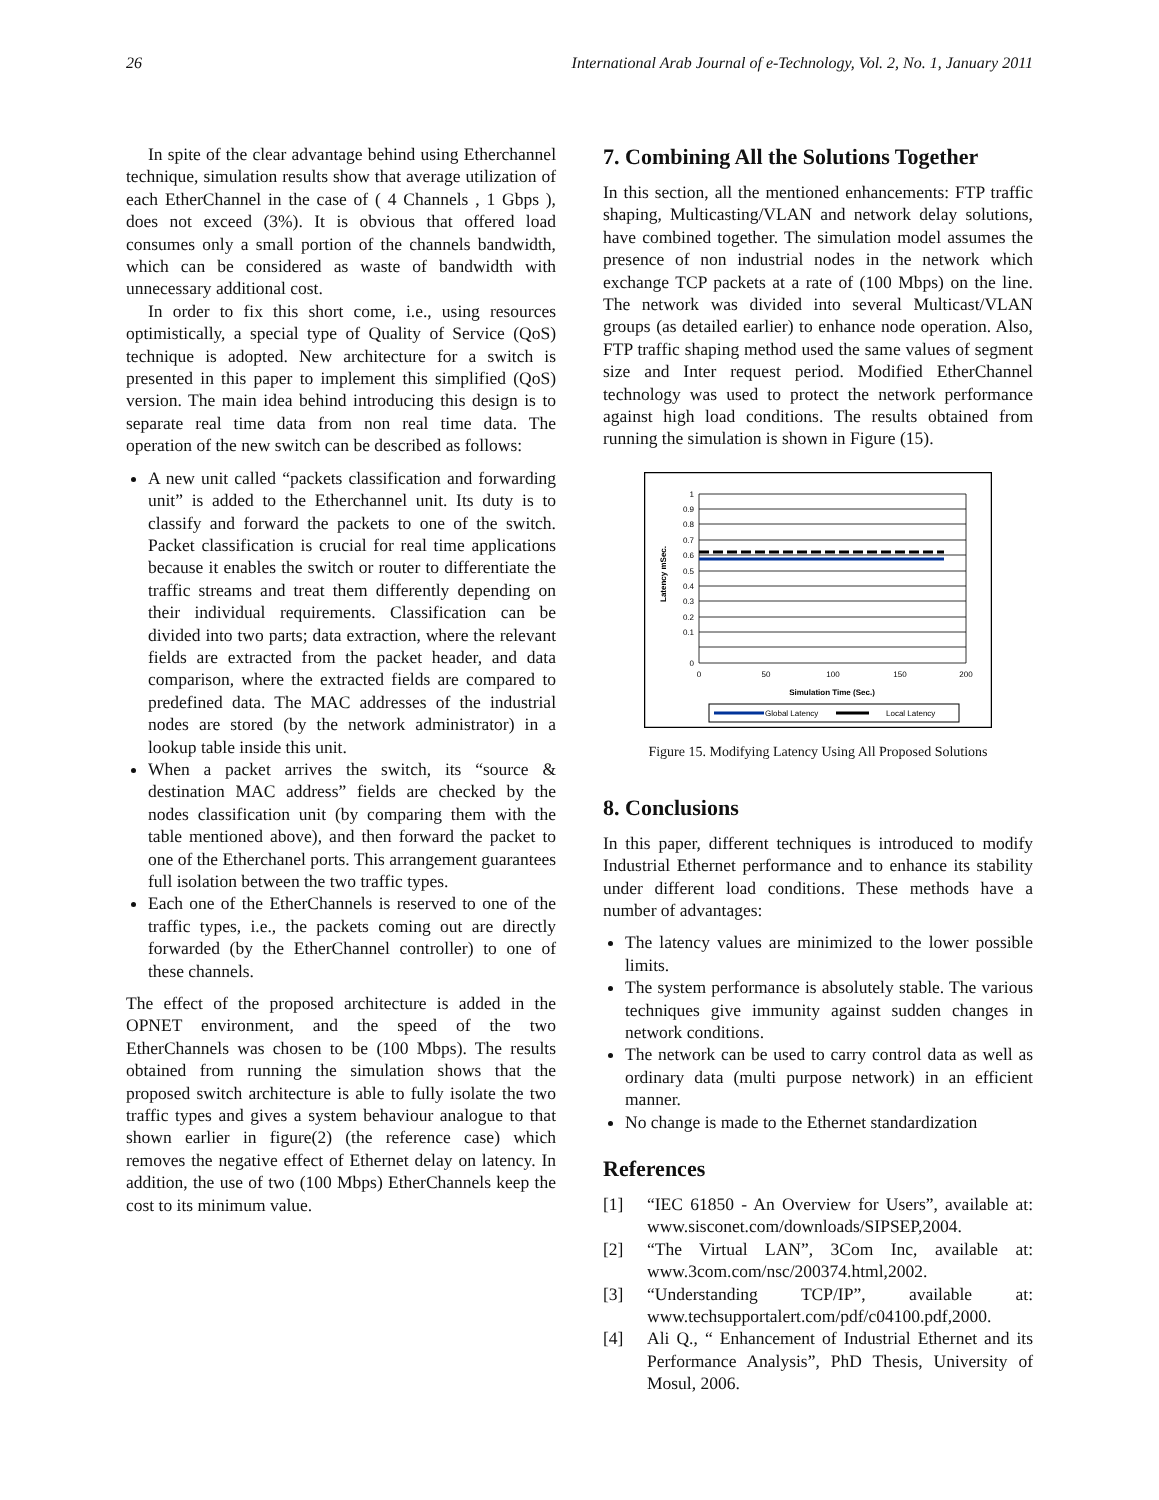26 International Arab Journal of e-Technology, Vol. 2, No. 1, January 2011
In spite of the clear advantage behind using Etherchannel technique, simulation results show that average utilization of each EtherChannel in the case of ( 4 Channels , 1 Gbps ), does not exceed (3%). It is obvious that offered load consumes only a small portion of the channels bandwidth, which can be considered as waste of bandwidth with unnecessary additional cost.
In order to fix this short come, i.e., using resources optimistically, a special type of Quality of Service (QoS) technique is adopted. New architecture for a switch is presented in this paper to implement this simplified (QoS) version. The main idea behind introducing this design is to separate real time data from non real time data. The operation of the new switch can be described as follows:
A new unit called “packets classification and forwarding unit” is added to the Etherchannel unit. Its duty is to classify and forward the packets to one of the switch. Packet classification is crucial for real time applications because it enables the switch or router to differentiate the traffic streams and treat them differently depending on their individual requirements. Classification can be divided into two parts; data extraction, where the relevant fields are extracted from the packet header, and data comparison, where the extracted fields are compared to predefined data. The MAC addresses of the industrial nodes are stored (by the network administrator) in a lookup table inside this unit.
When a packet arrives the switch, its “source & destination MAC address” fields are checked by the nodes classification unit (by comparing them with the table mentioned above), and then forward the packet to one of the Etherchanel ports. This arrangement guarantees full isolation between the two traffic types.
Each one of the EtherChannels is reserved to one of the traffic types, i.e., the packets coming out are directly forwarded (by the EtherChannel controller) to one of these channels.
The effect of the proposed architecture is added in the OPNET environment, and the speed of the two EtherChannels was chosen to be (100 Mbps). The results obtained from running the simulation shows that the proposed switch architecture is able to fully isolate the two traffic types and gives a system behaviour analogue to that shown earlier in figure(2) (the reference case) which removes the negative effect of Ethernet delay on latency. In addition, the use of two (100 Mbps) EtherChannels keep the cost to its minimum value.
7. Combining All the Solutions Together
In this section, all the mentioned enhancements: FTP traffic shaping, Multicasting/VLAN and network delay solutions, have combined together. The simulation model assumes the presence of non industrial nodes in the network which exchange TCP packets at a rate of (100 Mbps) on the line. The network was divided into several Multicast/VLAN groups (as detailed earlier) to enhance node operation. Also, FTP traffic shaping method used the same values of segment size and Inter request period. Modified EtherChannel technology was used to protect the network performance against high load conditions. The results obtained from running the simulation is shown in Figure (15).
1
0.9
0.8
0.7
0.6
0.5
0.4
0.3
0.2
0.1
0
0
50
100
150
200
Simulation Time (Sec.)
Latency mSec.
Global Latency
Local Latency
Figure 15. Modifying Latency Using All Proposed Solutions
8. Conclusions
In this paper, different techniques is introduced to modify Industrial Ethernet performance and to enhance its stability under different load conditions. These methods have a number of advantages:
The latency values are minimized to the lower possible limits.
The system performance is absolutely stable. The various techniques give immunity against sudden changes in network conditions.
The network can be used to carry control data as well as ordinary data (multi purpose network) in an efficient manner.
No change is made to the Ethernet standardization
References
[1] “IEC 61850 - An Overview for Users”, available at: www.sisconet.com/downloads/SIPSEP,2004.
[2] “The Virtual LAN”, 3Com Inc, available at: www.3com.com/nsc/200374.html,2002.
[3] “Understanding TCP/IP”, available at: www.techsupportalert.com/pdf/c04100.pdf,2000.
[4] Ali Q., “ Enhancement of Industrial Ethernet and its Performance Analysis”, PhD Thesis, University of Mosul, 2006.